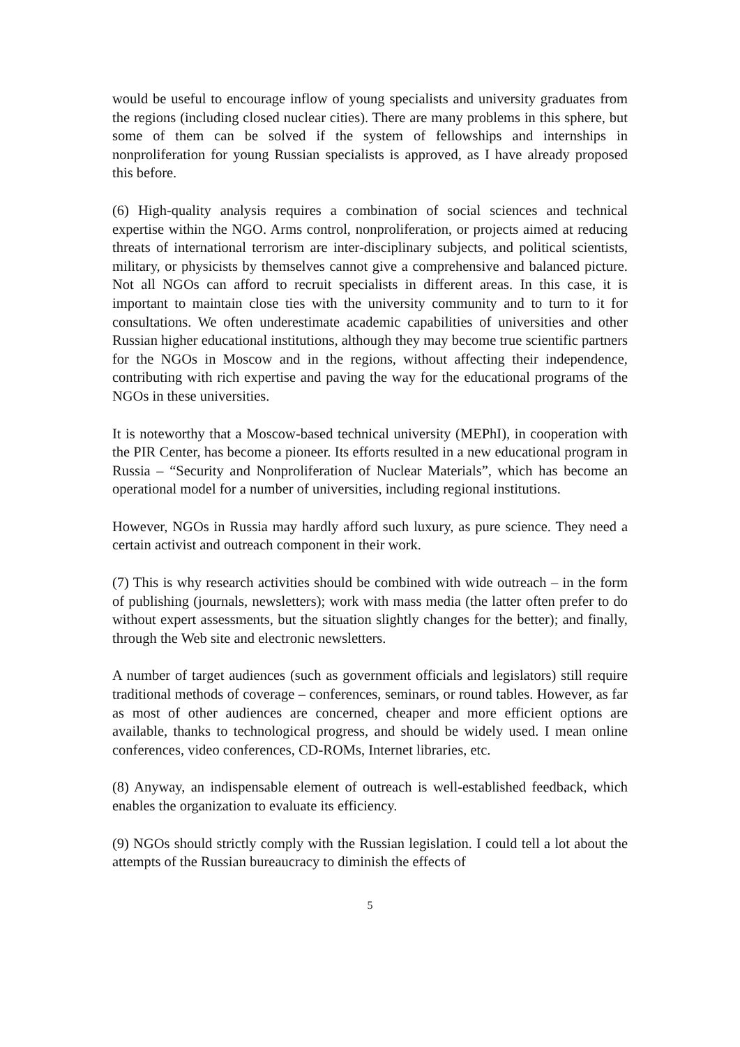would be useful to encourage inflow of young specialists and university graduates from the regions (including closed nuclear cities). There are many problems in this sphere, but some of them can be solved if the system of fellowships and internships in nonproliferation for young Russian specialists is approved, as I have already proposed this before.
(6) High-quality analysis requires a combination of social sciences and technical expertise within the NGO. Arms control, nonproliferation, or projects aimed at reducing threats of international terrorism are inter-disciplinary subjects, and political scientists, military, or physicists by themselves cannot give a comprehensive and balanced picture. Not all NGOs can afford to recruit specialists in different areas. In this case, it is important to maintain close ties with the university community and to turn to it for consultations. We often underestimate academic capabilities of universities and other Russian higher educational institutions, although they may become true scientific partners for the NGOs in Moscow and in the regions, without affecting their independence, contributing with rich expertise and paving the way for the educational programs of the NGOs in these universities.
It is noteworthy that a Moscow-based technical university (MEPhI), in cooperation with the PIR Center, has become a pioneer. Its efforts resulted in a new educational program in Russia – “Security and Nonproliferation of Nuclear Materials”, which has become an operational model for a number of universities, including regional institutions.
However, NGOs in Russia may hardly afford such luxury, as pure science. They need a certain activist and outreach component in their work.
(7) This is why research activities should be combined with wide outreach – in the form of publishing (journals, newsletters); work with mass media (the latter often prefer to do without expert assessments, but the situation slightly changes for the better); and finally, through the Web site and electronic newsletters.
A number of target audiences (such as government officials and legislators) still require traditional methods of coverage – conferences, seminars, or round tables. However, as far as most of other audiences are concerned, cheaper and more efficient options are available, thanks to technological progress, and should be widely used. I mean online conferences, video conferences, CD-ROMs, Internet libraries, etc.
(8) Anyway, an indispensable element of outreach is well-established feedback, which enables the organization to evaluate its efficiency.
(9) NGOs should strictly comply with the Russian legislation. I could tell a lot about the attempts of the Russian bureaucracy to diminish the effects of
5